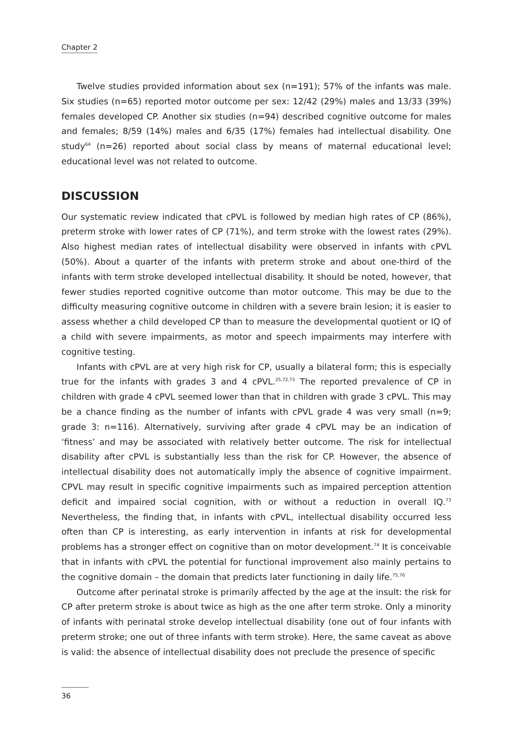Chapter 2
Twelve studies provided information about sex (n=191); 57% of the infants was male. Six studies (n=65) reported motor outcome per sex: 12/42 (29%) males and 13/33 (39%) females developed CP. Another six studies (n=94) described cognitive outcome for males and females; 8/59 (14%) males and 6/35 (17%) females had intellectual disability. One study<sup>64</sup> (n=26) reported about social class by means of maternal educational level; educational level was not related to outcome.
DISCUSSION
Our systematic review indicated that cPVL is followed by median high rates of CP (86%), preterm stroke with lower rates of CP (71%), and term stroke with the lowest rates (29%). Also highest median rates of intellectual disability were observed in infants with cPVL (50%). About a quarter of the infants with preterm stroke and about one-third of the infants with term stroke developed intellectual disability. It should be noted, however, that fewer studies reported cognitive outcome than motor outcome. This may be due to the difficulty measuring cognitive outcome in children with a severe brain lesion; it is easier to assess whether a child developed CP than to measure the developmental quotient or IQ of a child with severe impairments, as motor and speech impairments may interfere with cognitive testing.
Infants with cPVL are at very high risk for CP, usually a bilateral form; this is especially true for the infants with grades 3 and 4 cPVL.<sup>25,72,73</sup> The reported prevalence of CP in children with grade 4 cPVL seemed lower than that in children with grade 3 cPVL. This may be a chance finding as the number of infants with cPVL grade 4 was very small (n=9; grade 3: n=116). Alternatively, surviving after grade 4 cPVL may be an indication of ‘fitness’ and may be associated with relatively better outcome. The risk for intellectual disability after cPVL is substantially less than the risk for CP. However, the absence of intellectual disability does not automatically imply the absence of cognitive impairment. CPVL may result in specific cognitive impairments such as impaired perception attention deficit and impaired social cognition, with or without a reduction in overall IQ.<sup>73</sup> Nevertheless, the finding that, in infants with cPVL, intellectual disability occurred less often than CP is interesting, as early intervention in infants at risk for developmental problems has a stronger effect on cognitive than on motor development.<sup>74</sup> It is conceivable that in infants with cPVL the potential for functional improvement also mainly pertains to the cognitive domain – the domain that predicts later functioning in daily life.<sup>75,76</sup>
Outcome after perinatal stroke is primarily affected by the age at the insult: the risk for CP after preterm stroke is about twice as high as the one after term stroke. Only a minority of infants with perinatal stroke develop intellectual disability (one out of four infants with preterm stroke; one out of three infants with term stroke). Here, the same caveat as above is valid: the absence of intellectual disability does not preclude the presence of specific
36